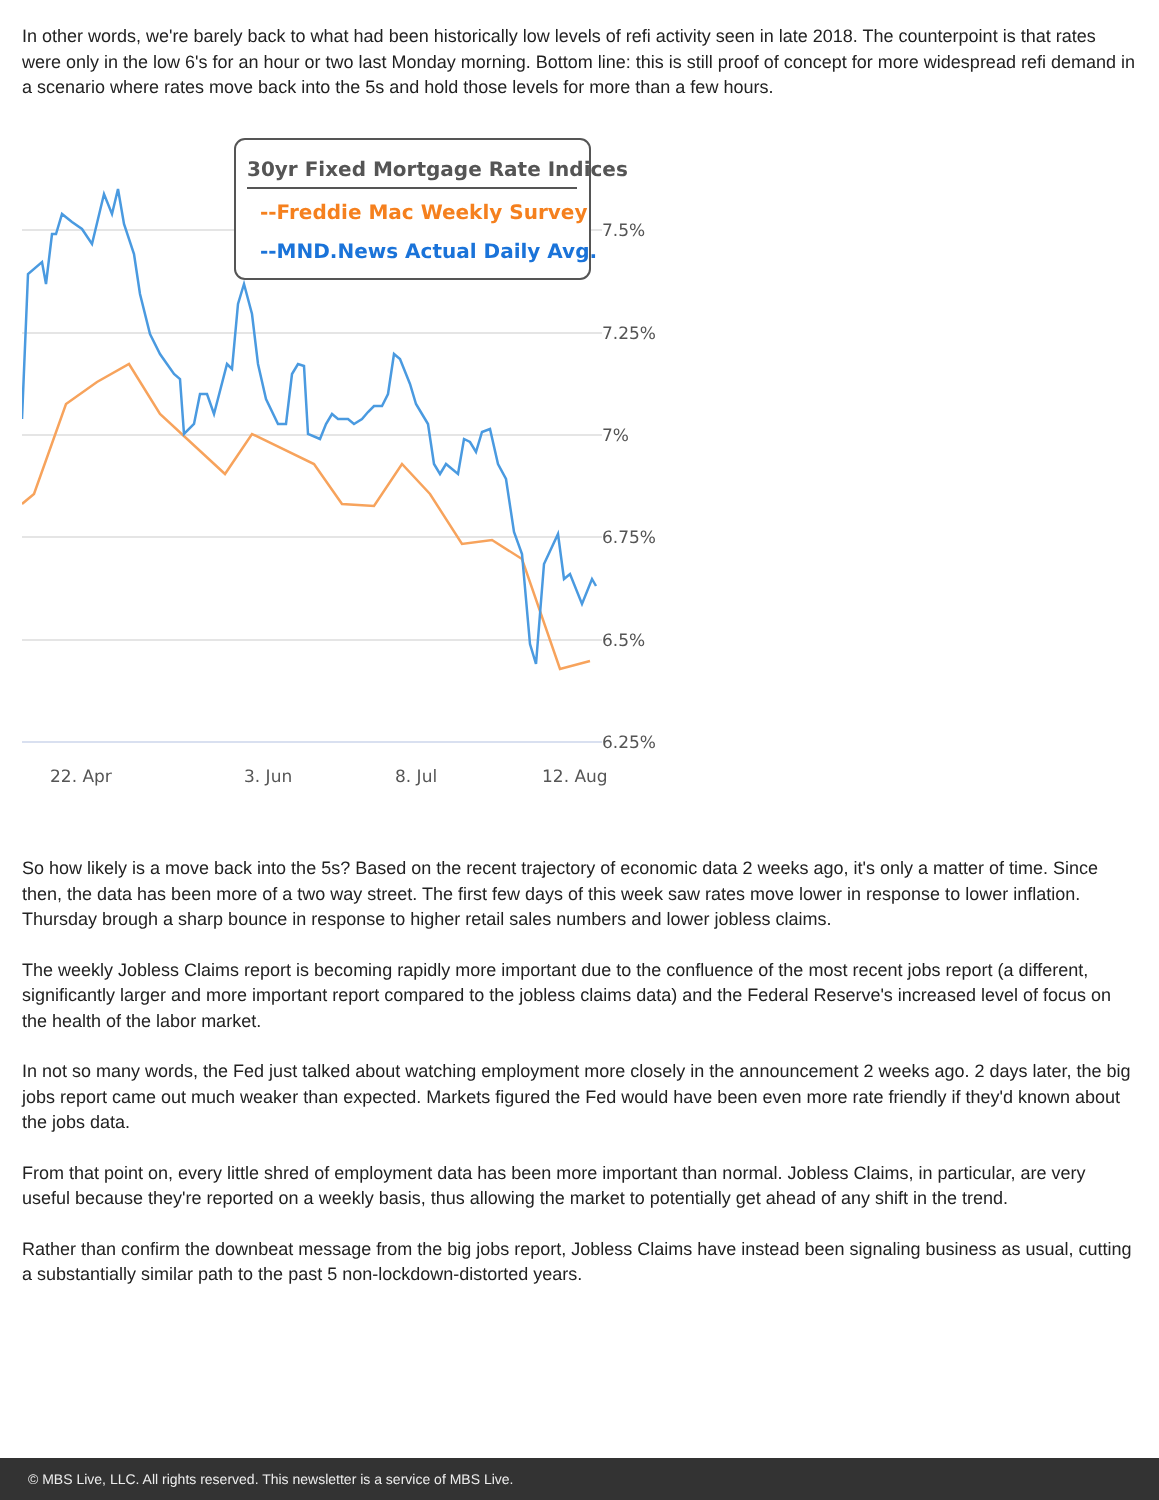In other words, we're barely back to what had been historically low levels of refi activity seen in late 2018. The counterpoint is that rates were only in the low 6's for an hour or two last Monday morning. Bottom line: this is still proof of concept for more widespread refi demand in a scenario where rates move back into the 5s and hold those levels for more than a few hours.
7.5%
7.25%
7%
6.75%
6.5%
6.25%
22. Apr
3. Jun
8. Jul
12. Aug
30yr Fixed Mortgage Rate Indices
--Freddie Mac Weekly Survey
--MND.News Actual Daily Avg.
So how likely is a move back into the 5s? Based on the recent trajectory of economic data 2 weeks ago, it's only a matter of time. Since then, the data has been more of a two way street. The first few days of this week saw rates move lower in response to lower inflation. Thursday brough a sharp bounce in response to higher retail sales numbers and lower jobless claims.
The weekly Jobless Claims report is becoming rapidly more important due to the confluence of the most recent jobs report (a different, significantly larger and more important report compared to the jobless claims data) and the Federal Reserve's increased level of focus on the health of the labor market.
In not so many words, the Fed just talked about watching employment more closely in the announcement 2 weeks ago. 2 days later, the big jobs report came out much weaker than expected. Markets figured the Fed would have been even more rate friendly if they'd known about the jobs data.
From that point on, every little shred of employment data has been more important than normal. Jobless Claims, in particular, are very useful because they're reported on a weekly basis, thus allowing the market to potentially get ahead of any shift in the trend.
Rather than confirm the downbeat message from the big jobs report, Jobless Claims have instead been signaling business as usual, cutting a substantially similar path to the past 5 non-lockdown-distorted years.
© MBS Live, LLC. All rights reserved. This newsletter is a service of MBS Live.